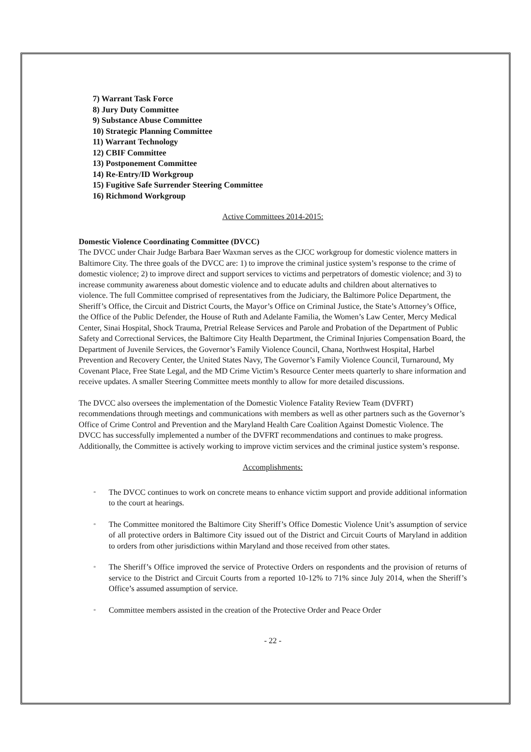7) Warrant Task Force
8) Jury Duty Committee
9) Substance Abuse Committee
10) Strategic Planning Committee
11) Warrant Technology
12) CBIF Committee
13) Postponement Committee
14) Re-Entry/ID Workgroup
15) Fugitive Safe Surrender Steering Committee
16) Richmond Workgroup
Active Committees 2014-2015:
Domestic Violence Coordinating Committee (DVCC)
The DVCC under Chair Judge Barbara Baer Waxman serves as the CJCC workgroup for domestic violence matters in Baltimore City. The three goals of the DVCC are: 1) to improve the criminal justice system’s response to the crime of domestic violence; 2) to improve direct and support services to victims and perpetrators of domestic violence; and 3) to increase community awareness about domestic violence and to educate adults and children about alternatives to violence. The full Committee comprised of representatives from the Judiciary, the Baltimore Police Department, the Sheriff’s Office, the Circuit and District Courts, the Mayor’s Office on Criminal Justice, the State’s Attorney’s Office, the Office of the Public Defender, the House of Ruth and Adelante Familia, the Women’s Law Center, Mercy Medical Center, Sinai Hospital, Shock Trauma, Pretrial Release Services and Parole and Probation of the Department of Public Safety and Correctional Services, the Baltimore City Health Department, the Criminal Injuries Compensation Board, the Department of Juvenile Services, the Governor’s Family Violence Council, Chana, Northwest Hospital, Harbel Prevention and Recovery Center, the United States Navy, The Governor’s Family Violence Council, Turnaround, My Covenant Place, Free State Legal, and the MD Crime Victim’s Resource Center meets quarterly to share information and receive updates. A smaller Steering Committee meets monthly to allow for more detailed discussions.
The DVCC also oversees the implementation of the Domestic Violence Fatality Review Team (DVFRT) recommendations through meetings and communications with members as well as other partners such as the Governor’s Office of Crime Control and Prevention and the Maryland Health Care Coalition Against Domestic Violence. The DVCC has successfully implemented a number of the DVFRT recommendations and continues to make progress. Additionally, the Committee is actively working to improve victim services and the criminal justice system’s response.
Accomplishments:
▫ The DVCC continues to work on concrete means to enhance victim support and provide additional information to the court at hearings.
▫ The Committee monitored the Baltimore City Sheriff’s Office Domestic Violence Unit’s assumption of service of all protective orders in Baltimore City issued out of the District and Circuit Courts of Maryland in addition to orders from other jurisdictions within Maryland and those received from other states.
▫ The Sheriff’s Office improved the service of Protective Orders on respondents and the provision of returns of service to the District and Circuit Courts from a reported 10-12% to 71% since July 2014, when the Sheriff’s Office’s assumed assumption of service.
▫ Committee members assisted in the creation of the Protective Order and Peace Order
- 22 -